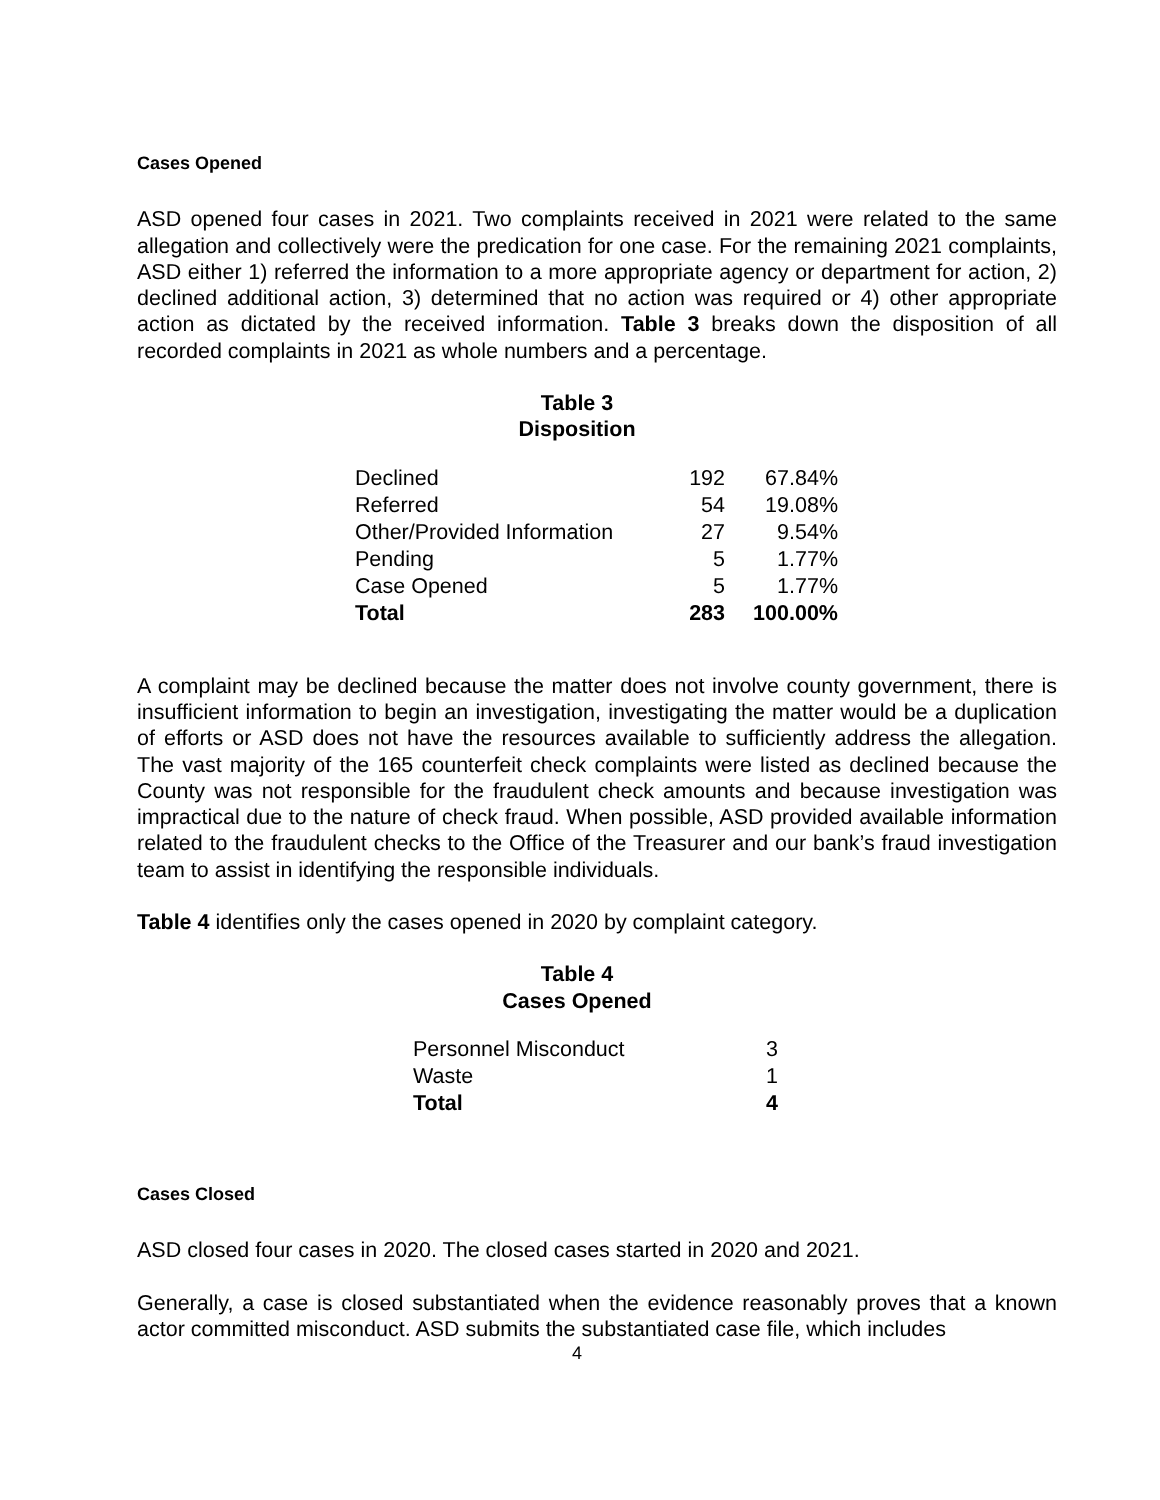Cases Opened
ASD opened four cases in 2021. Two complaints received in 2021 were related to the same allegation and collectively were the predication for one case. For the remaining 2021 complaints, ASD either 1) referred the information to a more appropriate agency or department for action, 2) declined additional action, 3) determined that no action was required or 4) other appropriate action as dictated by the received information. Table 3 breaks down the disposition of all recorded complaints in 2021 as whole numbers and a percentage.
Table 3
Disposition
| Declined | 192 | 67.84% |
| Referred | 54 | 19.08% |
| Other/Provided Information | 27 | 9.54% |
| Pending | 5 | 1.77% |
| Case Opened | 5 | 1.77% |
| Total | 283 | 100.00% |
A complaint may be declined because the matter does not involve county government, there is insufficient information to begin an investigation, investigating the matter would be a duplication of efforts or ASD does not have the resources available to sufficiently address the allegation. The vast majority of the 165 counterfeit check complaints were listed as declined because the County was not responsible for the fraudulent check amounts and because investigation was impractical due to the nature of check fraud. When possible, ASD provided available information related to the fraudulent checks to the Office of the Treasurer and our bank’s fraud investigation team to assist in identifying the responsible individuals.
Table 4 identifies only the cases opened in 2020 by complaint category.
Table 4
Cases Opened
| Personnel Misconduct | 3 |
| Waste | 1 |
| Total | 4 |
Cases Closed
ASD closed four cases in 2020. The closed cases started in 2020 and 2021.
Generally, a case is closed substantiated when the evidence reasonably proves that a known actor committed misconduct. ASD submits the substantiated case file, which includes
4